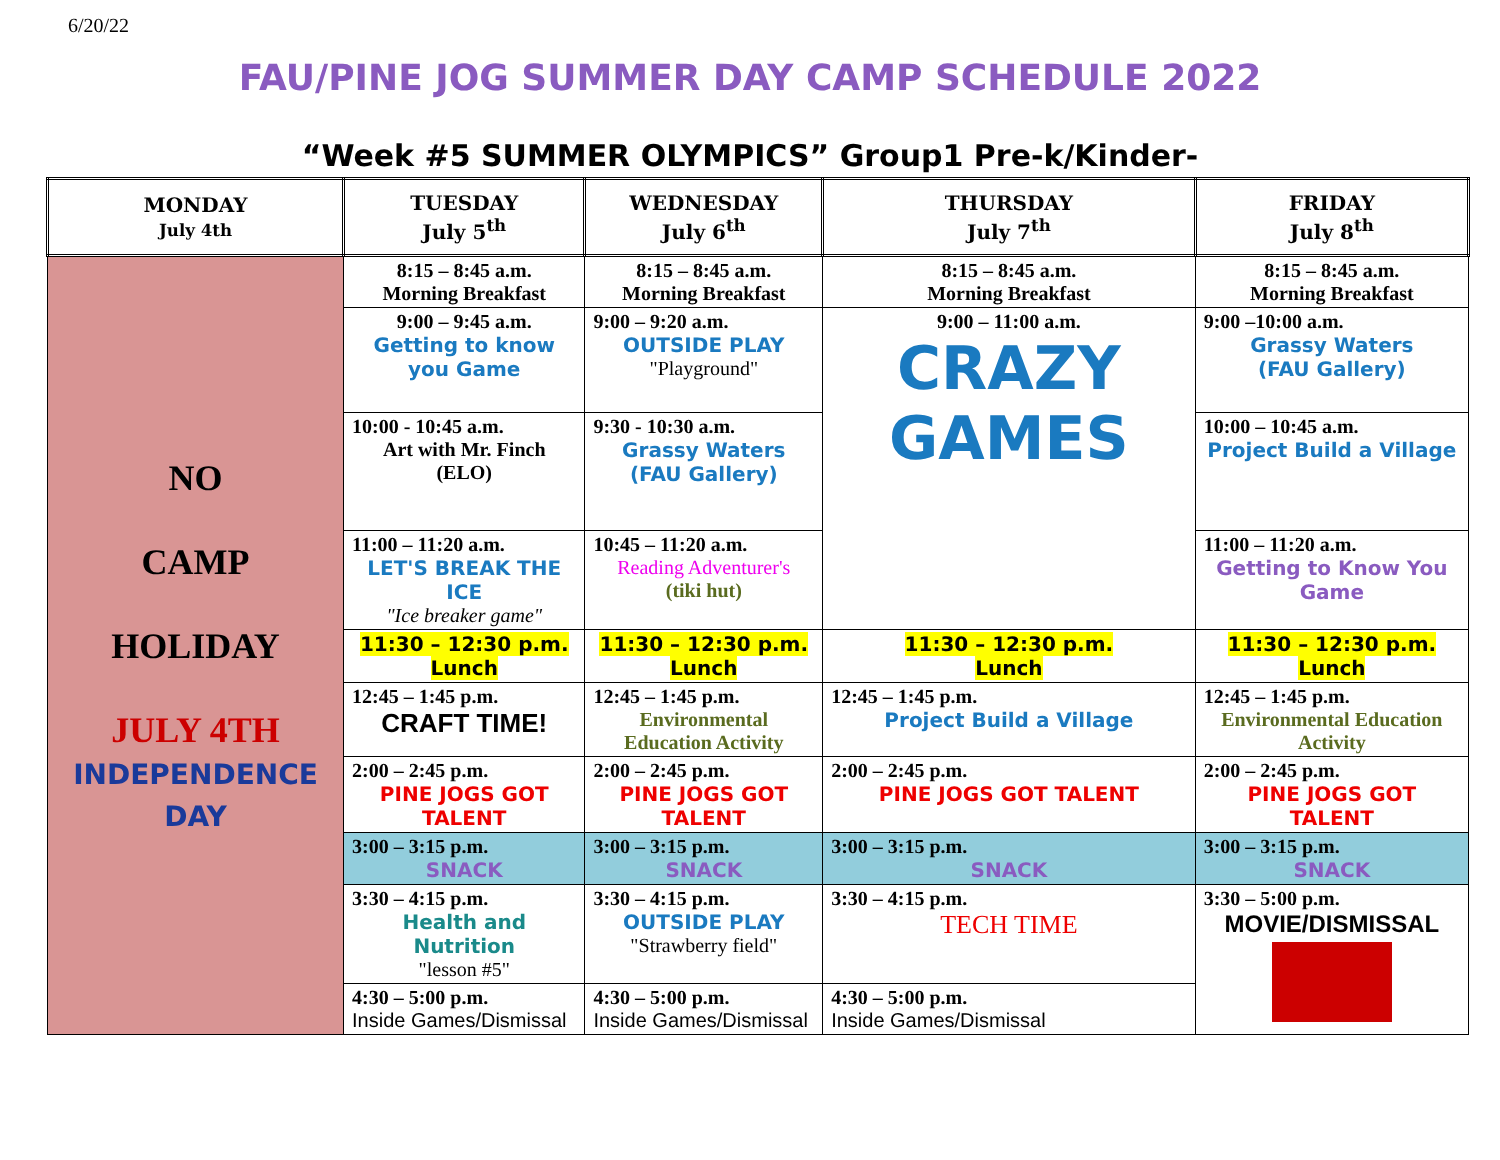6/20/22
FAU/PINE JOG SUMMER DAY CAMP SCHEDULE 2022
“Week #5 SUMMER OLYMPICS” Group1 Pre-k/Kinder-
| MONDAY July 4th | TUESDAY July 5<sup>th</sup> | WEDNESDAY July 6<sup>th</sup> | THURSDAY July 7<sup>th</sup> | FRIDAY July 8<sup>th</sup> |
| --- | --- | --- | --- | --- |
| NO CAMP HOLIDAY JULY 4TH INDEPENDENCE DAY | 8:15 – 8:45 a.m. Morning Breakfast | 8:15 – 8:45 a.m. Morning Breakfast | 8:15 – 8:45 a.m. Morning Breakfast | 8:15 – 8:45 a.m. Morning Breakfast |
| | 9:00 – 9:45 a.m. Getting to know you Game | 9:00 – 9:20 a.m. OUTSIDE PLAY "Playground" | 9:00 – 11:00 a.m. CRAZY GAMES | 9:00 –10:00 a.m. Grassy Waters (FAU Gallery) |
| | 10:00 - 10:45 a.m. Art with Mr. Finch (ELO) | 9:30 - 10:30 a.m. Grassy Waters (FAU Gallery) | | 10:00 – 10:45 a.m. Project Build a Village |
| | 11:00 – 11:20 a.m. LET'S BREAK THE ICE "Ice breaker game" | 10:45 – 11:20 a.m. Reading Adventurer's (tiki hut) | | 11:00 – 11:20 a.m. Getting to Know You Game |
| | 11:30 – 12:30 p.m. Lunch | 11:30 – 12:30 p.m. Lunch | 11:30 – 12:30 p.m. Lunch | 11:30 – 12:30 p.m. Lunch |
| | 12:45 – 1:45 p.m. CRAFT TIME! | 12:45 – 1:45 p.m. Environmental Education Activity | 12:45 – 1:45 p.m. Project Build a Village | 12:45 – 1:45 p.m. Environmental Education Activity |
| | 2:00 – 2:45 p.m. PINE JOGS GOT TALENT | 2:00 – 2:45 p.m. PINE JOGS GOT TALENT | 2:00 – 2:45 p.m. PINE JOGS GOT TALENT | 2:00 – 2:45 p.m. PINE JOGS GOT TALENT |
| | 3:00 – 3:15 p.m. SNACK | 3:00 – 3:15 p.m. SNACK | 3:00 – 3:15 p.m. SNACK | 3:00 – 3:15 p.m. SNACK |
| | 3:30 – 4:15 p.m. Health and Nutrition "lesson #5" | 3:30 – 4:15 p.m. OUTSIDE PLAY "Strawberry field" | 3:30 – 4:15 p.m. TECH TIME | 3:30 – 5:00 p.m. MOVIE/DISMISSAL |
| | 4:30 – 5:00 p.m. Inside Games/Dismissal | 4:30 – 5:00 p.m. Inside Games/Dismissal | 4:30 – 5:00 p.m. Inside Games/Dismissal | |